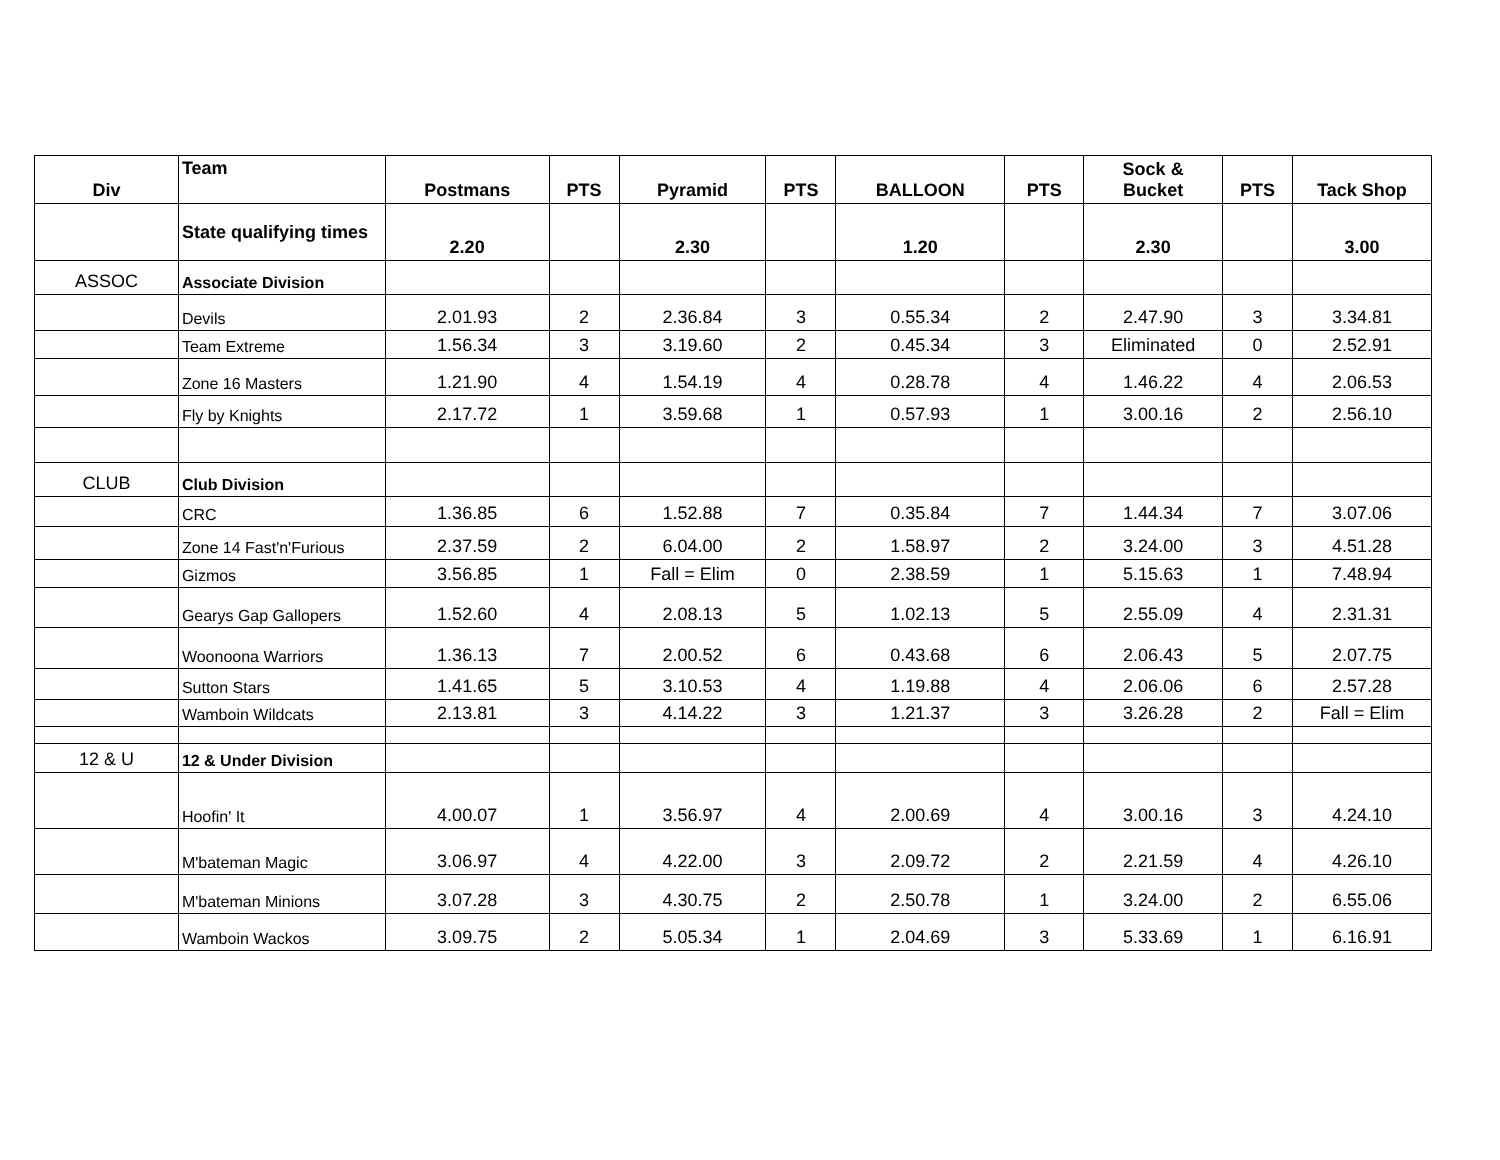| Div | Team | Postmans | PTS | Pyramid | PTS | BALLOON | PTS | Sock & Bucket | PTS | Tack Shop |
| --- | --- | --- | --- | --- | --- | --- | --- | --- | --- | --- |
| | State qualifying times | 2.20 | | 2.30 | | 1.20 | | 2.30 | | 3.00 |
| ASSOC | Associate Division | | | | | | | | | |
| | Devils | 2.01.93 | 2 | 2.36.84 | 3 | 0.55.34 | 2 | 2.47.90 | 3 | 3.34.81 |
| | Team Extreme | 1.56.34 | 3 | 3.19.60 | 2 | 0.45.34 | 3 | Eliminated | 0 | 2.52.91 |
| | Zone 16 Masters | 1.21.90 | 4 | 1.54.19 | 4 | 0.28.78 | 4 | 1.46.22 | 4 | 2.06.53 |
| | Fly by Knights | 2.17.72 | 1 | 3.59.68 | 1 | 0.57.93 | 1 | 3.00.16 | 2 | 2.56.10 |
| CLUB | Club Division | | | | | | | | | |
| | CRC | 1.36.85 | 6 | 1.52.88 | 7 | 0.35.84 | 7 | 1.44.34 | 7 | 3.07.06 |
| | Zone 14 Fast'n'Furious | 2.37.59 | 2 | 6.04.00 | 2 | 1.58.97 | 2 | 3.24.00 | 3 | 4.51.28 |
| | Gizmos | 3.56.85 | 1 | Fall = Elim | 0 | 2.38.59 | 1 | 5.15.63 | 1 | 7.48.94 |
| | Gearys Gap Gallopers | 1.52.60 | 4 | 2.08.13 | 5 | 1.02.13 | 5 | 2.55.09 | 4 | 2.31.31 |
| | Woonoona Warriors | 1.36.13 | 7 | 2.00.52 | 6 | 0.43.68 | 6 | 2.06.43 | 5 | 2.07.75 |
| | Sutton Stars | 1.41.65 | 5 | 3.10.53 | 4 | 1.19.88 | 4 | 2.06.06 | 6 | 2.57.28 |
| | Wamboin Wildcats | 2.13.81 | 3 | 4.14.22 | 3 | 1.21.37 | 3 | 3.26.28 | 2 | Fall = Elim |
| 12 & U | 12 & Under Division | | | | | | | | | |
| | Hoofin' It | 4.00.07 | 1 | 3.56.97 | 4 | 2.00.69 | 4 | 3.00.16 | 3 | 4.24.10 |
| | M'bateman Magic | 3.06.97 | 4 | 4.22.00 | 3 | 2.09.72 | 2 | 2.21.59 | 4 | 4.26.10 |
| | M'bateman Minions | 3.07.28 | 3 | 4.30.75 | 2 | 2.50.78 | 1 | 3.24.00 | 2 | 6.55.06 |
| | Wamboin Wackos | 3.09.75 | 2 | 5.05.34 | 1 | 2.04.69 | 3 | 5.33.69 | 1 | 6.16.91 |